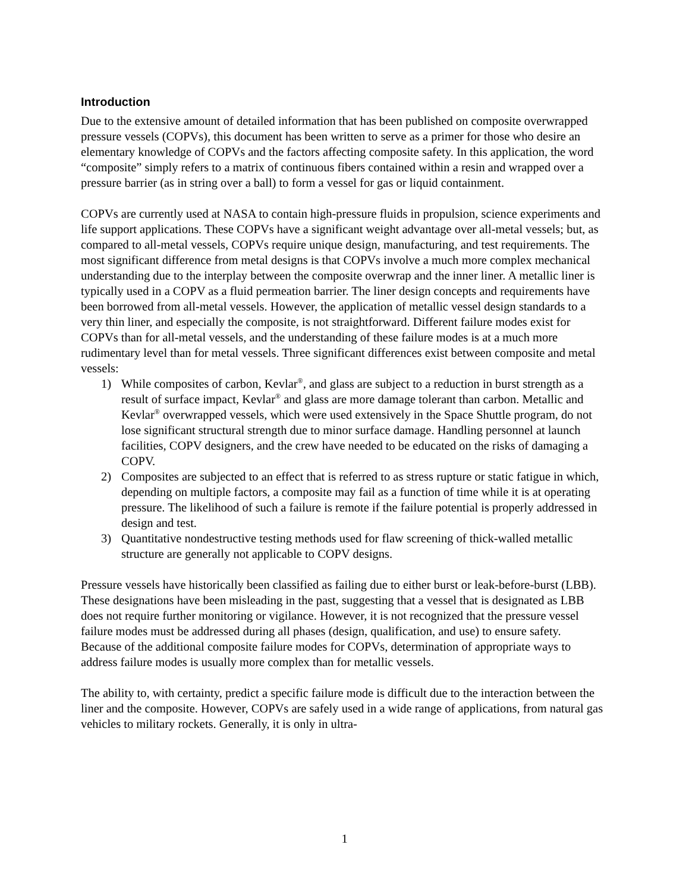Introduction
Due to the extensive amount of detailed information that has been published on composite overwrapped pressure vessels (COPVs), this document has been written to serve as a primer for those who desire an elementary knowledge of COPVs and the factors affecting composite safety. In this application, the word “composite” simply refers to a matrix of continuous fibers contained within a resin and wrapped over a pressure barrier (as in string over a ball) to form a vessel for gas or liquid containment.
COPVs are currently used at NASA to contain high-pressure fluids in propulsion, science experiments and life support applications. These COPVs have a significant weight advantage over all-metal vessels; but, as compared to all-metal vessels, COPVs require unique design, manufacturing, and test requirements. The most significant difference from metal designs is that COPVs involve a much more complex mechanical understanding due to the interplay between the composite overwrap and the inner liner. A metallic liner is typically used in a COPV as a fluid permeation barrier. The liner design concepts and requirements have been borrowed from all-metal vessels. However, the application of metallic vessel design standards to a very thin liner, and especially the composite, is not straightforward. Different failure modes exist for COPVs than for all-metal vessels, and the understanding of these failure modes is at a much more rudimentary level than for metal vessels. Three significant differences exist between composite and metal vessels:
1) While composites of carbon, Kevlar<sup>®</sup>, and glass are subject to a reduction in burst strength as a result of surface impact, Kevlar<sup>®</sup> and glass are more damage tolerant than carbon. Metallic and Kevlar<sup>®</sup> overwrapped vessels, which were used extensively in the Space Shuttle program, do not lose significant structural strength due to minor surface damage. Handling personnel at launch facilities, COPV designers, and the crew have needed to be educated on the risks of damaging a COPV.
2) Composites are subjected to an effect that is referred to as stress rupture or static fatigue in which, depending on multiple factors, a composite may fail as a function of time while it is at operating pressure. The likelihood of such a failure is remote if the failure potential is properly addressed in design and test.
3) Quantitative nondestructive testing methods used for flaw screening of thick-walled metallic structure are generally not applicable to COPV designs.
Pressure vessels have historically been classified as failing due to either burst or leak-before-burst (LBB). These designations have been misleading in the past, suggesting that a vessel that is designated as LBB does not require further monitoring or vigilance. However, it is not recognized that the pressure vessel failure modes must be addressed during all phases (design, qualification, and use) to ensure safety. Because of the additional composite failure modes for COPVs, determination of appropriate ways to address failure modes is usually more complex than for metallic vessels.
The ability to, with certainty, predict a specific failure mode is difficult due to the interaction between the liner and the composite. However, COPVs are safely used in a wide range of applications, from natural gas vehicles to military rockets. Generally, it is only in ultra-
1